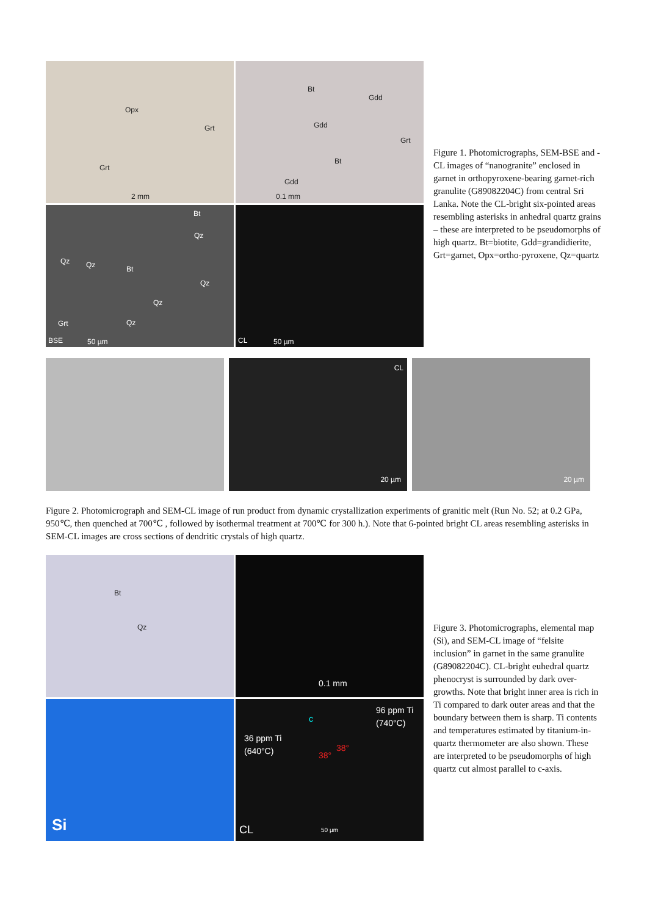Opx
Grt
Grt
2 mm
Bt
Gdd
Gdd
Grt
Bt
Gdd
0.1 mm
Bt
Qz
Qz Qz Bt
Qz
Qz
Grt Qz
BSE 50 µm
CL 50 µm
Figure 1. Photomicrographs, SEM-BSE and -CL images of “nanogranite” enclosed in garnet in orthopyroxene-bearing garnet-rich granulite (G89082204C) from central Sri Lanka. Note the CL-bright six-pointed areas resembling asterisks in anhedral quartz grains – these are interpreted to be pseudomorphs of high quartz. Bt=biotite, Gdd=grandidierite, Grt=garnet, Opx=ortho-pyroxene, Qz=quartz
CL
20 µm
20 µm
Figure 2. Photomicrograph and SEM-CL image of run product from dynamic crystallization experiments of granitic melt (Run No. 52; at 0.2 GPa, 950℃, then quenched at 700℃ , followed by isothermal treatment at 700℃ for 300 h.). Note that 6-pointed bright CL areas resembling asterisks in SEM-CL images are cross sections of dendritic crystals of high quartz.
Bt
Qz
0.1 mm
Si
96 ppm Ti
(740°C)
36 ppm Ti
(640°C)
c
38°
38°
CL 50 µm
Figure 3. Photomicrographs, elemental map (Si), and SEM-CL image of “felsite inclusion” in garnet in the same granulite (G89082204C). CL-bright euhedral quartz phenocryst is surrounded by dark over-growths. Note that bright inner area is rich in Ti compared to dark outer areas and that the boundary between them is sharp. Ti contents and temperatures estimated by titanium-in-quartz thermometer are also shown. These are interpreted to be pseudomorphs of high quartz cut almost parallel to c-axis.